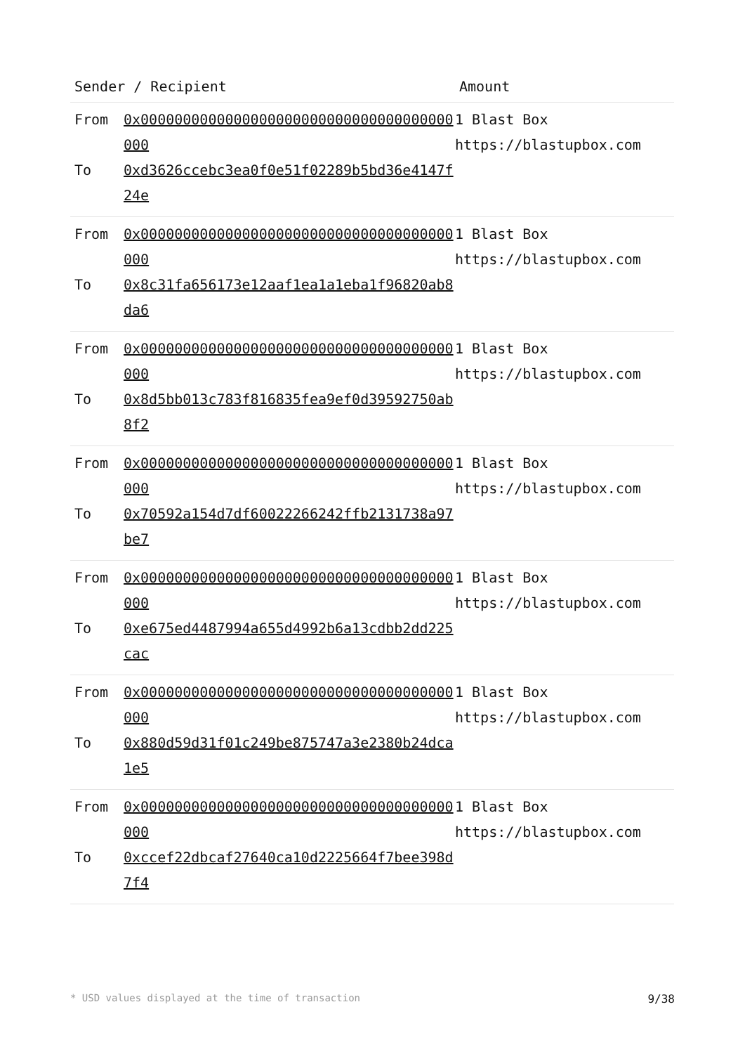| Sender / Recipient | | Amount |
| --- | --- | --- |
| From To | 0x0000000000000000000000000000000000000000 0xd3626ccebc3ea0f0e51f02289b5bd36e4147f24e | 1 Blast Box https://blastupbox.com |
| From To | 0x0000000000000000000000000000000000000000 0x8c31fa656173e12aaf1ea1a1eba1f96820ab8da6 | 1 Blast Box https://blastupbox.com |
| From To | 0x0000000000000000000000000000000000000000 0x8d5bb013c783f816835fea9ef0d39592750ab8f2 | 1 Blast Box https://blastupbox.com |
| From To | 0x0000000000000000000000000000000000000000 0x70592a154d7df60022266242ffb2131738a97be7 | 1 Blast Box https://blastupbox.com |
| From To | 0x0000000000000000000000000000000000000000 0xe675ed4487994a655d4992b6a13cdbb2dd225cac | 1 Blast Box https://blastupbox.com |
| From To | 0x0000000000000000000000000000000000000000 0x880d59d31f01c249be875747a3e2380b24dca1e5 | 1 Blast Box https://blastupbox.com |
| From To | 0x0000000000000000000000000000000000000000 0xccef22dbcaf27640ca10d2225664f7bee398d7f4 | 1 Blast Box https://blastupbox.com |
* USD values displayed at the time of transaction 9/38